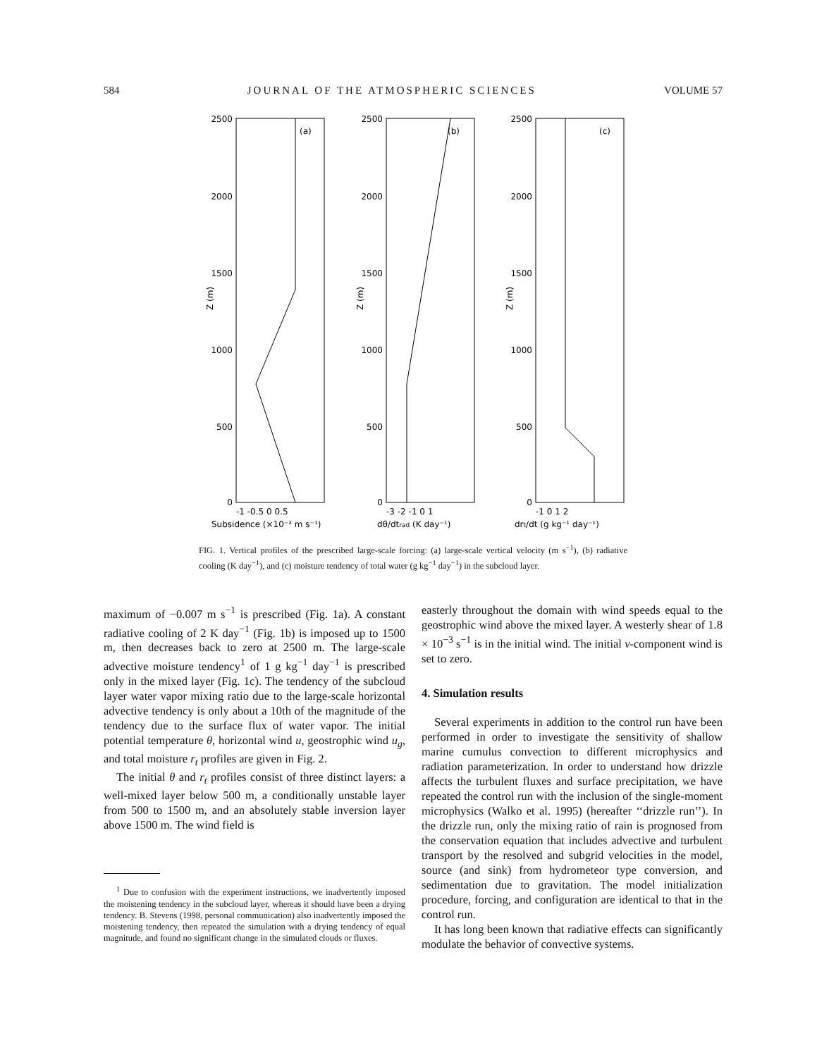584 JOURNAL OF THE ATMOSPHERIC SCIENCES VOLUME 57
2500
2000
1500
1000
500
0
2500
2000
1500
1000
500
0
2500
2000
1500
1000
500
0
(a)
(b)
(c)
-1 -0.5 0 0.5
-3 -2 -1 0 1
-1 0 1 2
Subsidence (×10⁻² m s⁻¹)
dθ/dtrad (K day⁻¹)
drt/dt (g kg⁻¹ day⁻¹)
Z (m)
Z (m)
Z (m)
FIG. 1. Vertical profiles of the prescribed large-scale forcing: (a) large-scale vertical velocity (m s<sup>−1</sup>), (b) radiative cooling (K day<sup>−1</sup>), and (c) moisture tendency of total water (g kg<sup>−1</sup> day<sup>−1</sup>) in the subcloud layer.
maximum of −0.007 m s<sup>−1</sup> is prescribed (Fig. 1a). A constant radiative cooling of 2 K day<sup>−1</sup> (Fig. 1b) is imposed up to 1500 m, then decreases back to zero at 2500 m. The large-scale advective moisture tendency<sup>1</sup> of 1 g kg<sup>−1</sup> day<sup>−1</sup> is prescribed only in the mixed layer (Fig. 1c). The tendency of the subcloud layer water vapor mixing ratio due to the large-scale horizontal advective tendency is only about a 10th of the magnitude of the tendency due to the surface flux of water vapor. The initial potential temperature θ, horizontal wind u, geostrophic wind u<sub>g</sub>, and total moisture r<sub>t</sub> profiles are given in Fig. 2.
The initial θ and r<sub>t</sub> profiles consist of three distinct layers: a well-mixed layer below 500 m, a conditionally unstable layer from 500 to 1500 m, and an absolutely stable inversion layer above 1500 m. The wind field is
<sup>1</sup> Due to confusion with the experiment instructions, we inadvertently imposed the moistening tendency in the subcloud layer, whereas it should have been a drying tendency. B. Stevens (1998, personal communication) also inadvertently imposed the moistening tendency, then repeated the simulation with a drying tendency of equal magnitude, and found no significant change in the simulated clouds or fluxes.
easterly throughout the domain with wind speeds equal to the geostrophic wind above the mixed layer. A westerly shear of 1.8 × 10<sup>−3</sup> s<sup>−1</sup> is in the initial wind. The initial v-component wind is set to zero.
4. Simulation results
Several experiments in addition to the control run have been performed in order to investigate the sensitivity of shallow marine cumulus convection to different microphysics and radiation parameterization. In order to understand how drizzle affects the turbulent fluxes and surface precipitation, we have repeated the control run with the inclusion of the single-moment microphysics (Walko et al. 1995) (hereafter ‘‘drizzle run’’). In the drizzle run, only the mixing ratio of rain is prognosed from the conservation equation that includes advective and turbulent transport by the resolved and subgrid velocities in the model, source (and sink) from hydrometeor type conversion, and sedimentation due to gravitation. The model initialization procedure, forcing, and configuration are identical to that in the control run.
It has long been known that radiative effects can significantly modulate the behavior of convective systems.